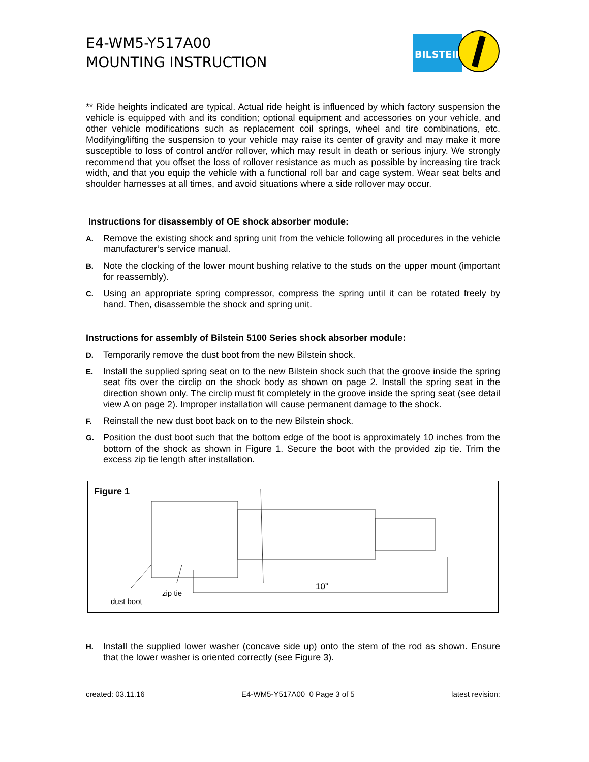E4-WM5-Y517A00
MOUNTING INSTRUCTION
BILSTEIN
** Ride heights indicated are typical. Actual ride height is influenced by which factory suspension the vehicle is equipped with and its condition; optional equipment and accessories on your vehicle, and other vehicle modifications such as replacement coil springs, wheel and tire combinations, etc. Modifying/lifting the suspension to your vehicle may raise its center of gravity and may make it more susceptible to loss of control and/or rollover, which may result in death or serious injury. We strongly recommend that you offset the loss of rollover resistance as much as possible by increasing tire track width, and that you equip the vehicle with a functional roll bar and cage system. Wear seat belts and shoulder harnesses at all times, and avoid situations where a side rollover may occur.
Instructions for disassembly of OE shock absorber module:
A. Remove the existing shock and spring unit from the vehicle following all procedures in the vehicle manufacturer’s service manual.
B. Note the clocking of the lower mount bushing relative to the studs on the upper mount (important for reassembly).
C. Using an appropriate spring compressor, compress the spring until it can be rotated freely by hand. Then, disassemble the shock and spring unit.
Instructions for assembly of Bilstein 5100 Series shock absorber module:
D. Temporarily remove the dust boot from the new Bilstein shock.
E. Install the supplied spring seat on to the new Bilstein shock such that the groove inside the spring seat fits over the circlip on the shock body as shown on page 2. Install the spring seat in the direction shown only. The circlip must fit completely in the groove inside the spring seat (see detail view A on page 2). Improper installation will cause permanent damage to the shock.
F. Reinstall the new dust boot back on to the new Bilstein shock.
G. Position the dust boot such that the bottom edge of the boot is approximately 10 inches from the bottom of the shock as shown in Figure 1. Secure the boot with the provided zip tie. Trim the excess zip tie length after installation.
Figure 1
10”
zip tie
dust boot
H. Install the supplied lower washer (concave side up) onto the stem of the rod as shown. Ensure that the lower washer is oriented correctly (see Figure 3).
created: 03.11.16 E4-WM5-Y517A00_0 Page 3 of 5 latest revision: